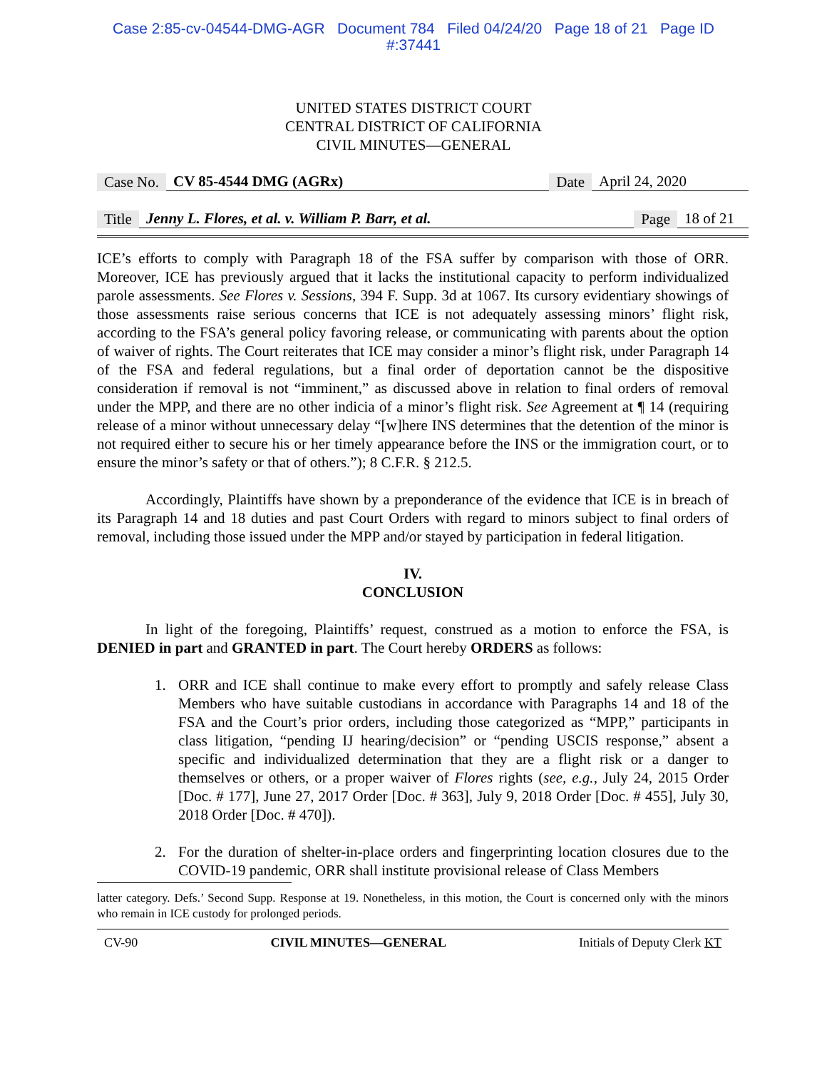Case 2:85-cv-04544-DMG-AGR Document 784 Filed 04/24/20 Page 18 of 21 Page ID
#:37441
UNITED STATES DISTRICT COURT
CENTRAL DISTRICT OF CALIFORNIA
CIVIL MINUTES—GENERAL
Case No. CV 85-4544 DMG (AGRx) Date April 24, 2020
Title Jenny L. Flores, et al. v. William P. Barr, et al. Page 18 of 21
ICE’s efforts to comply with Paragraph 18 of the FSA suffer by comparison with those of ORR. Moreover, ICE has previously argued that it lacks the institutional capacity to perform individualized parole assessments. See Flores v. Sessions, 394 F. Supp. 3d at 1067. Its cursory evidentiary showings of those assessments raise serious concerns that ICE is not adequately assessing minors’ flight risk, according to the FSA’s general policy favoring release, or communicating with parents about the option of waiver of rights. The Court reiterates that ICE may consider a minor’s flight risk, under Paragraph 14 of the FSA and federal regulations, but a final order of deportation cannot be the dispositive consideration if removal is not “imminent,” as discussed above in relation to final orders of removal under the MPP, and there are no other indicia of a minor’s flight risk. See Agreement at ¶ 14 (requiring release of a minor without unnecessary delay “[w]here INS determines that the detention of the minor is not required either to secure his or her timely appearance before the INS or the immigration court, or to ensure the minor’s safety or that of others.”); 8 C.F.R. § 212.5.
Accordingly, Plaintiffs have shown by a preponderance of the evidence that ICE is in breach of its Paragraph 14 and 18 duties and past Court Orders with regard to minors subject to final orders of removal, including those issued under the MPP and/or stayed by participation in federal litigation.
IV.
CONCLUSION
In light of the foregoing, Plaintiffs’ request, construed as a motion to enforce the FSA, is DENIED in part and GRANTED in part. The Court hereby ORDERS as follows:
1. ORR and ICE shall continue to make every effort to promptly and safely release Class Members who have suitable custodians in accordance with Paragraphs 14 and 18 of the FSA and the Court’s prior orders, including those categorized as “MPP,” participants in class litigation, “pending IJ hearing/decision” or “pending USCIS response,” absent a specific and individualized determination that they are a flight risk or a danger to themselves or others, or a proper waiver of Flores rights (see, e.g., July 24, 2015 Order [Doc. # 177], June 27, 2017 Order [Doc. # 363], July 9, 2018 Order [Doc. # 455], July 30, 2018 Order [Doc. # 470]).
2. For the duration of shelter-in-place orders and fingerprinting location closures due to the COVID-19 pandemic, ORR shall institute provisional release of Class Members
latter category. Defs.’ Second Supp. Response at 19. Nonetheless, in this motion, the Court is concerned only with the minors who remain in ICE custody for prolonged periods.
CV-90 CIVIL MINUTES—GENERAL Initials of Deputy Clerk KT